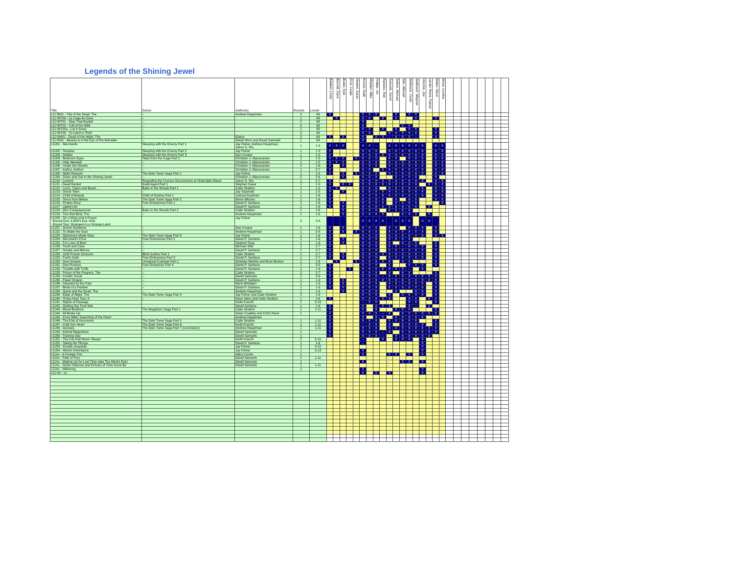Legends of the Shining Jewel
| Title | Series | Author(s) | Rounds | Levels | Baldwin, Linda | Bennett, Dave | Boeke, Kyle | Ervin, Leslie | Herbert, Karen | Knecht, Keith | Mclellan, Mike | Phillips, Vic | Ramirez, Rob | Samuels, David | Sellner, Michael | Sitts, Michael | Stellmach, Curtis | Stellmach, Marjorie | Uricchio, Joe | vander Reest, Patrick | Wales, Steve | Wood, Cynthia | | | | | | | | |
| --- | --- | --- | --- | --- | --- | --- | --- | --- | --- | --- | --- | --- | --- | --- | --- | --- | --- | --- | --- | --- | --- | --- | --- | --- | --- | --- | --- | --- | --- | --- |
| LSJ BI01 - City of the Dead, The | -- | Andrew Hauptman | 2 | All | X | | | | | X | X | X | | | X | | X | X | | | | | | | | | | | | |
| LSJ INT00 - La Cage Au Dore | -- | | 1 | All | | X | | | | X | X | | X | | X | | | X | | | X | | | | | | | | | |
| LSJ INT01 - Stop That Rackit! | -- | | 2 | All | | | | | | X | | | | | | | | | | | | | | | | | | | | |
| LSJ INT02 - Call of the Wild | -- | | 2 | All | | | | | | X | | | | | | X | X | | | | | | | | | | | | | |
| LSJ INT02a - Let It Snow | -- | | 1 | All | | | | | | X | X | | X | | X | | X | X | | | X | | | | | | | | | |
| LSJ INT03 - To Catch a Thief | -- | | 2 | All | | | | | | X | X | | | X | X | X | X | X | | | X | | | | | | | | | |
| LSJ MA01 - Dead of the Night, The | -- | Elaine | 2 | All | X | | X | | | X | | X | X | -- | X | X | X | -- | | | X | | | | | | | | | |
| LSJ RI01 - Beauty is in the Eye of the Beholder | -- | David Stern and David Samuels | 1 | All | | | | | | X | | | | | | | | | | | | | | | | | | | | |
| LSJ01 - Merchants | Sleeping with the Enemy Part 1 | Jay Fisher, Andrew Hauptman, Jason S. Wu | 1 | 1-3 | X | X | X | | | X | X | -- | | X | X | X | X | X | X | | X | X | | | | | | | | |
| LSJ02 - Temples | Sleeping with the Enemy Part 2 | Jay Fisher | 1 | 1-5 | X | | | | | X | X | X | | X | X | X | X | X | X | | X | X | | | | | | | | |
| LSJ03 - Nobles | Sleeping with the Enemy Part 3 | Dan Cooper | 1 | 1-5 | X | | | | | X | X | X | X | X | X | X | X | X | X | | X | X | | | | | | | | |
| LSJ04 - Bedroom Eyes | Tales from the Cage Part 1 | Christian J. Alipounarian | 1 | 1-5 | X | X | X | | X | X | X | X | | X | X | | X | X | X | | X | X | | | | | | | | |
| LSJ05 - Help Wanted! | -- | Christian J. Alipounarian | 1 | 1-5 | X | X | X | | | X | X | X | | X | X | X | X | X | X | | X | X | | | | | | | | |
| LSJ06 - Under the Streets | -- | Christian J. Alipounarian | 2 | 1-6 | X | | X | | | X | X | X | | X | X | X | X | X | X | | X | X | | | | | | | | |
| LSJ07 - Author, Author! | -- | Christian J. Alipounarian | 1 | 2-7 | X | | | | | X | X | | X | X | X | X | X | X | X | | X | X | | | | | | | | |
| LSJ08 - Night Ransom | The Dark Tome Saga Part 1 | Jay Fisher | 1 | 1-5 | X | | X | | X | X | X | X | | X | X | X | X | X | X | | X | X | | | | | | | | |
| LSJ09 - Down and Out in the Shining Jewel | -- | Christian J. Alipounarian | 2 | 2-6 | | | X | | | X | X | X | | | X | X | X | X | | | X | | | | | | | | | |
| LSJ10 - Lament | Regarding the Curious Occurrences at Hinterdale Manor | Jason S. Wu | 1 | 2-7 | X | | | | | X | X | X | X | X | X | X | X | X | X | | X | X | | | | | | | | |
| LSJ11 - Dead Racket | Guild Agent Part 1 | Stephen Kaser | 1 | 1-5 | X | | X | X | | X | X | X | X | X | X | X | X | X | | X | X | X | | | | | | | | |
| LSJ12 - Lions, Tigers and Bears ... | Babe in the Woods Part 1 | Catie Stratton | 1 | 1-5 | X | X | | | | X | X | X | | X | X | X | X | X | X | | X | X | | | | | | | | |
| LSJ13 - Ghost Town | -- | Jay Stypinski | 1 | 1-5 | X | | X | | | X | X | X | X | X | X | X | X | X | X | | X | X | | | | | | | | |
| LSJ14 - Child of Beauty | Child of Destiny Part 1 | Joshua Kaufman | 1 | 1-6 | X | | | | | X | X | X | X | X | X | X | X | X | X | | X | X | | | | | | | | |
| LSJ15 - Terror from Below | The Dark Tome Saga Part 2 | Rene' Alfonso | 1 | 1-6 | X | | | | | X | X | X | X | | X | | X | X | | | X | X | | | | | | | | |
| LSJ16 - Pirates Ahoy | Free Enterprises Part 1 | David P. Santana | 1 | 1-6 | X | | X | | | X | X | X | X | | X | X | X | X | | | | X | | | | | | | | |
| LSJ17 - Jaded Life | -- | David P. Santana | 1 | 1-6 | X | | X | | | X | X | X | X | X | X | X | X | X | | X | | | | | | | | | | |
| LSJ18 - Dire Consequences | Babe in the Woods Part 2 | Catie Stratton | 1 | 1-6 | | | X | | | X | X | X | | X | X | X | X | | | | | | | | | | | | | |
| LSJ19 - Ties that Bind, The | -- | Andrew Hauptman | 1 | 1-6 | | | X | | | X | X | X | X | | | X | X | X | | X | | | | | | | | | | |
| LSJ20 - On a Wing and a Prayer Round One: A Bird's Eye View Round Two: Strangers in a Strange Land | | Jay Fisher | 2 | 3-8 | | | | | | X | X | X | X | | X | X | X | | X | X | | | | | | | | | | |
| LSJ21 - Grimm Evidence | -- | Dan Cooper | 1 | 1-6 | X | | X | | | X | X | X | | X | X | | X | X | X | | X | | | | | | | | | |
| LSJ22 - To Wake the Soul | -- | Andrew Hauptman | 1 | 3-8 | X | | X | | X | X | X | X | | X | X | X | X | X | X | | X | | | | | | | | | |
| LSJ23 - Diplomacy Made Easy | The Dark Tome Saga Part 3 | Jay Fisher | 1 | 1-6 | X | | | | | X | X | X | | X | X | X | X | X | X | | X | X | | | | | | | | |
| LSJ24 - Merchant's Price | Free Enterprises Part 2 | David P. Santana | 1 | 1-6 | X | | X | | | X | X | X | | X | X | X | X | | | | | | | | | | | | | |
| LSJ25 - For Love of Beer | -- | Gaylord Tang | 1 | 1-6 | X | | X | | | X | X | X | | X | | X | X | X | | | X | | | | | | | | | |
| LSJ26 - Tooth and Claw | -- | Michael Sitts | 1 | 2-7 | X | | | | | X | X | X | | X | X | -- | X | X | X | | X | | | | | | | | | |
| LSJ27 - Smoke and Mirrors | -- | David P. Santana | 1 | 2-7 | X | | | | | X | X | X | | X | X | X | X | X | X | | X | | | | | | | | | |
| LSJ28 - Until Proven Innocent | Blind Justice Part 1 | Catie Stratton | 1 | 2-7 | X | | X | | | X | X | X | X | X | X | X | X | X | X | | X | | | | | | | | | |
| LSJ29 - Fool's Gold | Free Enterprises Part 3 | David P. Santana | 1 | 2-7 | X | | X | | | X | X | X | | X | X | X | X | X | X | | X | | | | | | | | | |
| LSJ30 - Sour Grapes | Unnatural Cravings Part 1 | Shamba Warlick and Brian Buxton | 1 | 1-6 | | X | | | X | X | X | X | X | X | | X | X | | | | X | | | | | | | | | |
| LSJ31 - Due Process | Free Enterprise Part 4 | David P. Santana | 1 | 3-8 | X | | | | | X | X | X | | X | | | X | X | X | | X | | | | | | | | | |
| LSJ32 - Trouble with Trolls | -- | David P. Santana | 1 | 1-6 | X | | | X | | X | X | X | X | X | X | X | -- | | X | | | | | | | | | | | |
| LSJ33 - Prince of the Paupers, The | -- | Catie Stratton | 2 | 2-7 | X | | | | | X | X | X | | X | | X | X | | | | X | | | | | | | | | |
| LSJ34 - Cookin' Good | -- | David Samuels | 1 | 3-8 | X | | | | | X | X | X | -- | X | X | X | X | X | X | X | X | | | | | | | | | |
| LSJ35 - Paper Dragon | -- | David P. Santana | 1 | 1-9 | X | | X | | | X | X | X | X | X | X | X | X | X | X | X | X | | | | | | | | | |
| LSJ36 - Haunted by the Past | -- | Mark Whittaker | 1 | 1-9 | X | | X | | | X | X | X | | X | X | X | X | X | X | | X | | | | | | | | | |
| LSJ37 - Birds of a Feather | -- | David P. Santana | 1 | 1-9 | X | | X | | | X | X | X | | X | X | X | X | X | X | | X | | | | | | | | | |
| LSJ38 - Quick and the Dead, The | -- | Andrew Hauptman | 1 | 1-9 | | | X | | | X | X | X | | | X | | | X | X | | X | | | | | | | | | |
| LSJ39 - Edge of Night, The | The Dark Tome Saga Part 4 | Jay Fisher and Catie Stratton | 2 | 1-9 | | | | | | X | X | X | | X | | X | X | X | X | | X | | | | | | | | | |
| LSJ40 - Three-Hour Tour, A | -- | Dave Stern and Catie Stratton | 1 | 1-6 | X | | | | | X | X | X | X | X | | | X | X | | X | X | | | | | | | | | |
| LSJ41 - Rights of Passage | | Keith Knecht | 1 | 5-10 | | | | | | -- | X | X | | | | | X | X | | | X | | | | | | | | | |
| LSJ42 - Getting Our Feet Wet | | David Santana | 1 | 1-6 | X | | | | | X | | X | X | X | | | X | -- | | X | | | | | | | | | | |
| LSJ43 - Blood Brothers | The Mageborn Saga Part 1 | Catie Stratton | 1 | 1-11 | X | | | | | X | | X | | | X | X | X | | | | X | | | | | | | | | |
| LSJ44 - All Broke Up | | Dawn Coakley and Chris Reed | 1 | | X | | | | | X | X | X | -- | X | | X | X | X | X | X | X | | | | | | | | | |
| LSJ45 - From Bitter Searching of the Heart | | Andrew Hauptman | | | X | | | | | X | | X | X | | X | X | X | X | X | | | | | | | | | | | |
| LSJ46 - The End of Innocence | The Dark Tome Saga Part 5 | Catie Stratton | 1 | 1-11 | X | | | | | X | X | X | | X | X | X | X | X | | | X | | | | | | | | | |
| LSJ47 - Cold Iron Heart | The Dark Tome Saga Part 6 | Keith Knecht | 1 | 1-11 | X | | | | | -- | X | X | | X | | X | X | X | X | | X | | | | | | | | | |
| LSJ48 - Genesis | The Dark Tome Saga Part 7 (conclusion) | Andrew Hauptman | 1 | 1-11 | X | | | | | X | X | X | | X | X | X | X | X | X | X | X | | | | | | | | | |
| LSJ49 - Animal Magnetism | | David Samuels | 1 | | X | | | | | X | X | X | -- | X | | X | X | X | X | X | X | | | | | | | | | |
| LSJ50 - Training Day | | David Samuels | 1 | | X | | | | | X | X | X | -- | | X | X | X | X | X | X | | | | | | | | | | |
| LSJ51 - The City that Never Sleeps | | Keith Knecht | 2 | 5-15 | | | | | | -- | | | X | | X | X | X | | X | | | | | | | | | | | |
| LSJ52 - Taking the Plunge | | David P. Santana | 1 | 1-6 | | | | | | -- | | | | | | | | | X | | | | | | | | | | | |
| LSJ53 - Double Jeopardy | | Jay Fisher | 1 | 3-15 | | | | | | | | | | | | | | | X | | | | | | | | | | | |
| LSJ54 - Wind's Inheritance | | Jay Fisher | 1 | 5-13 | | | | | | X | | | | | | | | | X | | | | | | | | | | | |
| LSJxx - A Foreign Fire | | Akira Currier | 1 | | | | | | | X | | | | X | X | | X | | X | | | | | | | | | | | |
| LSJxx - Fists of Fury | | David Samuels | 1 | 1-11 | | | | | | | | | | -- | | | | | | | | | | | | | | | | |
| LSJxx - Making Up for Lost Time (aka The Mind's Eye) | | David Samuels | 1 | | | | | | | X | | | | -- | | X | X | | X | | | | | | | | | | | |
| LSJxx - Stolen Glances and Echoes of Time Gone By | | David Samuels | 1 | 1-11 | | | | | | | | | | -- | | | | | | | | | | | | | | | | |
| LSJxx - Withering | | | 1 | | | | | | | X | | | | | | | | | X | | | | | | | | | | | |
| LSJ Int - xx | | | | | | | | | | X | | X | | X | | | | | X | | | | | | | | | | | |